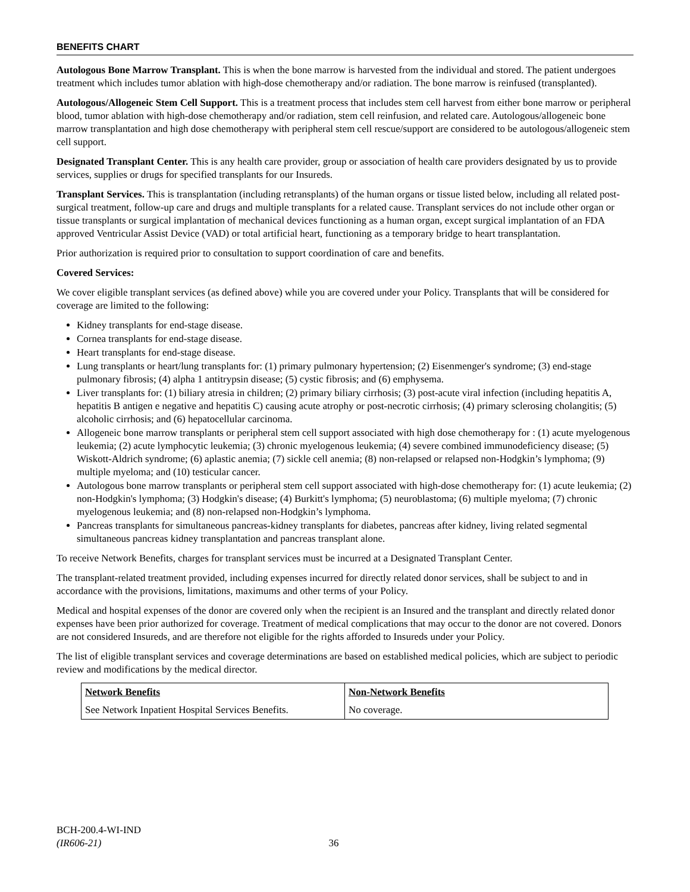BENEFITS CHART
Autologous Bone Marrow Transplant. This is when the bone marrow is harvested from the individual and stored. The patient undergoes treatment which includes tumor ablation with high-dose chemotherapy and/or radiation. The bone marrow is reinfused (transplanted).
Autologous/Allogeneic Stem Cell Support. This is a treatment process that includes stem cell harvest from either bone marrow or peripheral blood, tumor ablation with high-dose chemotherapy and/or radiation, stem cell reinfusion, and related care. Autologous/allogeneic bone marrow transplantation and high dose chemotherapy with peripheral stem cell rescue/support are considered to be autologous/allogeneic stem cell support.
Designated Transplant Center. This is any health care provider, group or association of health care providers designated by us to provide services, supplies or drugs for specified transplants for our Insureds.
Transplant Services. This is transplantation (including retransplants) of the human organs or tissue listed below, including all related post-surgical treatment, follow-up care and drugs and multiple transplants for a related cause. Transplant services do not include other organ or tissue transplants or surgical implantation of mechanical devices functioning as a human organ, except surgical implantation of an FDA approved Ventricular Assist Device (VAD) or total artificial heart, functioning as a temporary bridge to heart transplantation.
Prior authorization is required prior to consultation to support coordination of care and benefits.
Covered Services:
We cover eligible transplant services (as defined above) while you are covered under your Policy. Transplants that will be considered for coverage are limited to the following:
Kidney transplants for end-stage disease.
Cornea transplants for end-stage disease.
Heart transplants for end-stage disease.
Lung transplants or heart/lung transplants for: (1) primary pulmonary hypertension; (2) Eisenmenger's syndrome; (3) end-stage pulmonary fibrosis; (4) alpha 1 antitrypsin disease; (5) cystic fibrosis; and (6) emphysema.
Liver transplants for: (1) biliary atresia in children; (2) primary biliary cirrhosis; (3) post-acute viral infection (including hepatitis A, hepatitis B antigen e negative and hepatitis C) causing acute atrophy or post-necrotic cirrhosis; (4) primary sclerosing cholangitis; (5) alcoholic cirrhosis; and (6) hepatocellular carcinoma.
Allogeneic bone marrow transplants or peripheral stem cell support associated with high dose chemotherapy for : (1) acute myelogenous leukemia; (2) acute lymphocytic leukemia; (3) chronic myelogenous leukemia; (4) severe combined immunodeficiency disease; (5) Wiskott-Aldrich syndrome; (6) aplastic anemia; (7) sickle cell anemia; (8) non-relapsed or relapsed non-Hodgkin’s lymphoma; (9) multiple myeloma; and (10) testicular cancer.
Autologous bone marrow transplants or peripheral stem cell support associated with high-dose chemotherapy for: (1) acute leukemia; (2) non-Hodgkin's lymphoma; (3) Hodgkin's disease; (4) Burkitt's lymphoma; (5) neuroblastoma; (6) multiple myeloma; (7) chronic myelogenous leukemia; and (8) non-relapsed non-Hodgkin’s lymphoma.
Pancreas transplants for simultaneous pancreas-kidney transplants for diabetes, pancreas after kidney, living related segmental simultaneous pancreas kidney transplantation and pancreas transplant alone.
To receive Network Benefits, charges for transplant services must be incurred at a Designated Transplant Center.
The transplant-related treatment provided, including expenses incurred for directly related donor services, shall be subject to and in accordance with the provisions, limitations, maximums and other terms of your Policy.
Medical and hospital expenses of the donor are covered only when the recipient is an Insured and the transplant and directly related donor expenses have been prior authorized for coverage. Treatment of medical complications that may occur to the donor are not covered. Donors are not considered Insureds, and are therefore not eligible for the rights afforded to Insureds under your Policy.
The list of eligible transplant services and coverage determinations are based on established medical policies, which are subject to periodic review and modifications by the medical director.
| Network Benefits | Non-Network Benefits |
| --- | --- |
| See Network Inpatient Hospital Services Benefits. | No coverage. |
BCH-200.4-WI-IND
(IR606-21)
36